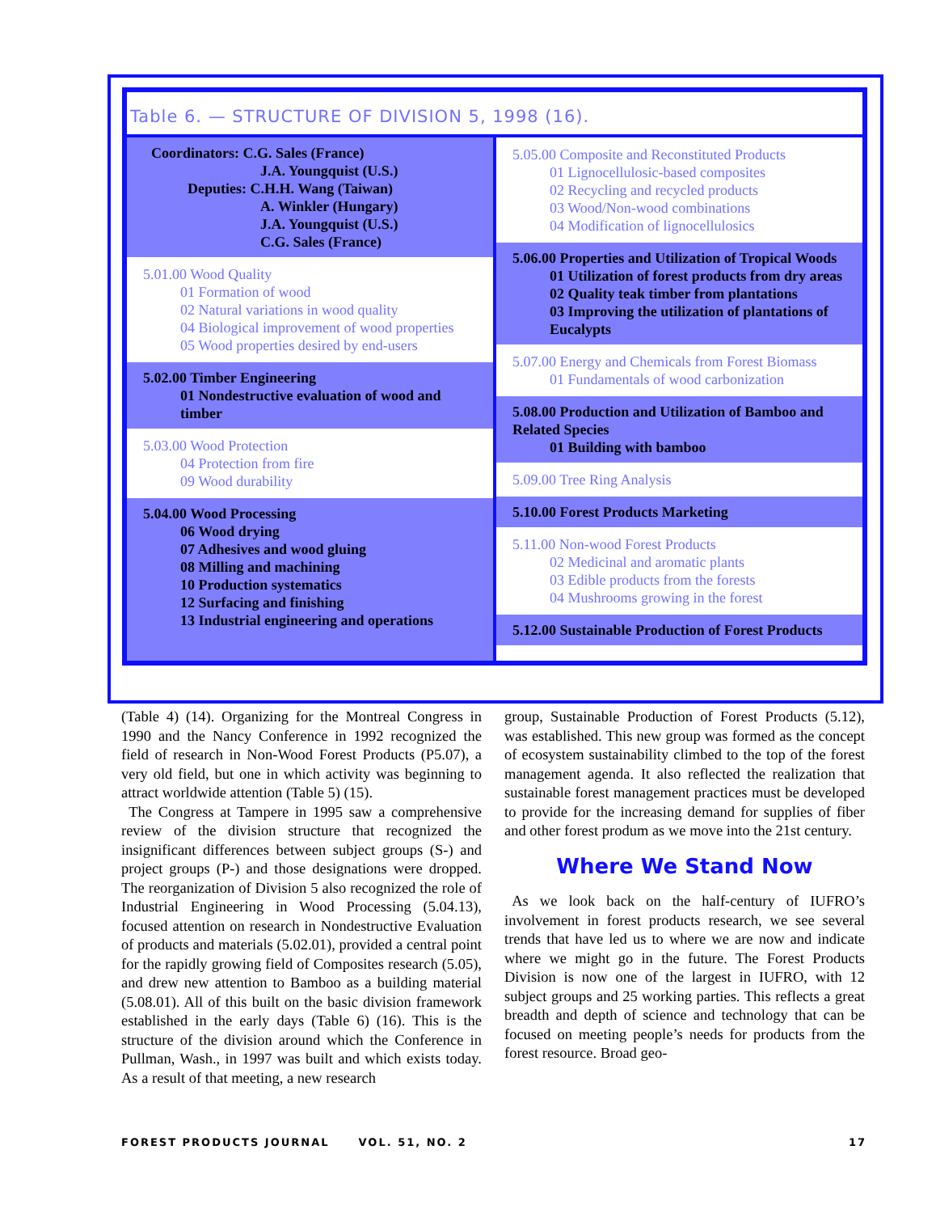Table 6. — STRUCTURE OF DIVISION 5, 1998 (16).
| Coordinators: C.G. Sales (France) J.A. Youngquist (U.S.) Deputies: C.H.H. Wang (Taiwan) A. Winkler (Hungary) J.A. Youngquist (U.S.) C.G. Sales (France) 5.01.00 Wood Quality 01 Formation of wood 02 Natural variations in wood quality 04 Biological improvement of wood properties 05 Wood properties desired by end-users 5.02.00 Timber Engineering 01 Nondestructive evaluation of wood and timber 5.03.00 Wood Protection 04 Protection from fire 09 Wood durability 5.04.00 Wood Processing 06 Wood drying 07 Adhesives and wood gluing 08 Milling and machining 10 Production systematics 12 Surfacing and finishing 13 Industrial engineering and operations | 5.05.00 Composite and Reconstituted Products 01 Lignocellulosic-based composites 02 Recycling and recycled products 03 Wood/Non-wood combinations 04 Modification of lignocellulosics 5.06.00 Properties and Utilization of Tropical Woods 01 Utilization of forest products from dry areas 02 Quality teak timber from plantations 03 Improving the utilization of plantations of Eucalypts 5.07.00 Energy and Chemicals from Forest Biomass 01 Fundamentals of wood carbonization 5.08.00 Production and Utilization of Bamboo and Related Species 01 Building with bamboo 5.09.00 Tree Ring Analysis 5.10.00 Forest Products Marketing 5.11.00 Non-wood Forest Products 02 Medicinal and aromatic plants 03 Edible products from the forests 04 Mushrooms growing in the forest 5.12.00 Sustainable Production of Forest Products |
(Table 4) (14). Organizing for the Montreal Congress in 1990 and the Nancy Conference in 1992 recognized the field of research in Non-Wood Forest Products (P5.07), a very old field, but one in which activity was beginning to attract worldwide attention (Table 5) (15).
 The Congress at Tampere in 1995 saw a comprehensive review of the division structure that recognized the insignificant differences between subject groups (S-) and project groups (P-) and those designations were dropped. The reorganization of Division 5 also recognized the role of Industrial Engineering in Wood Processing (5.04.13), focused attention on research in Nondestructive Evaluation of products and materials (5.02.01), provided a central point for the rapidly growing field of Composites research (5.05), and drew new attention to Bamboo as a building material (5.08.01). All of this built on the basic division framework established in the early days (Table 6) (16). This is the structure of the division around which the Conference in Pullman, Wash., in 1997 was built and which exists today. As a result of that meeting, a new research
group, Sustainable Production of Forest Products (5.12), was established. This new group was formed as the concept of ecosystem sustainability climbed to the top of the forest management agenda. It also reflected the realization that sustainable forest management practices must be developed to provide for the increasing demand for supplies of fiber and other forest produm as we move into the 21st century.
Where We Stand Now
 As we look back on the half-century of IUFRO’s involvement in forest products research, we see several trends that have led us to where we are now and indicate where we might go in the future. The Forest Products Division is now one of the largest in IUFRO, with 12 subject groups and 25 working parties. This reflects a great breadth and depth of science and technology that can be focused on meeting people’s needs for products from the forest resource. Broad geo-
FOREST PRODUCTS JOURNAL VOL. 51, NO. 2 17